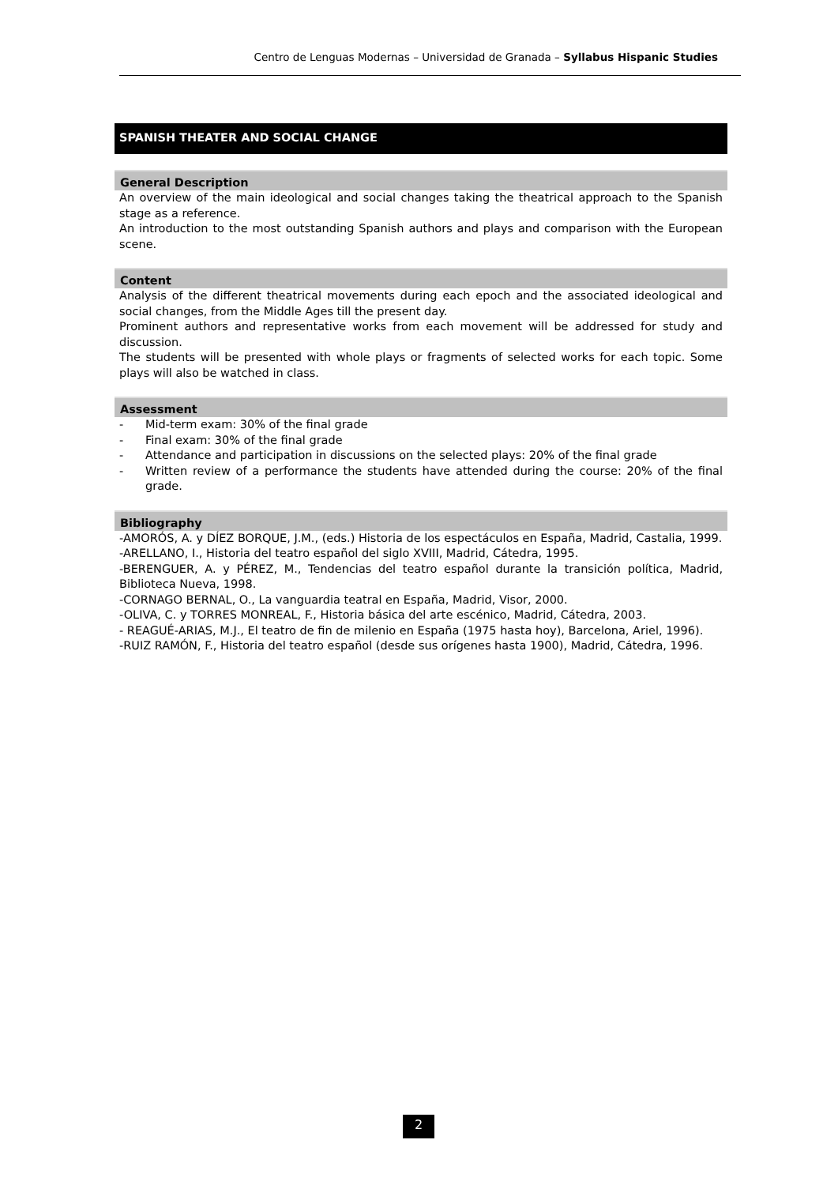Centro de Lenguas Modernas – Universidad de Granada – Syllabus Hispanic Studies
SPANISH THEATER AND SOCIAL CHANGE
General Description
An overview of the main ideological and social changes taking the theatrical approach to the Spanish stage as a reference.
An introduction to the most outstanding Spanish authors and plays and comparison with the European scene.
Content
Analysis of the different theatrical movements during each epoch and the associated ideological and social changes, from the Middle Ages till the present day.
Prominent authors and representative works from each movement will be addressed for study and discussion.
The students will be presented with whole plays or fragments of selected works for each topic. Some plays will also be watched in class.
Assessment
- Mid-term exam: 30% of the final grade
- Final exam: 30% of the final grade
- Attendance and participation in discussions on the selected plays: 20% of the final grade
- Written review of a performance the students have attended during the course: 20% of the final grade.
Bibliography
-AMORÓS, A. y DÍEZ BORQUE, J.M., (eds.) Historia de los espectáculos en España, Madrid, Castalia, 1999.
-ARELLANO, I., Historia del teatro español del siglo XVIII, Madrid, Cátedra, 1995.
-BERENGUER, A. y PÉREZ, M., Tendencias del teatro español durante la transición política, Madrid, Biblioteca Nueva, 1998.
-CORNAGO BERNAL, O., La vanguardia teatral en España, Madrid, Visor, 2000.
-OLIVA, C. y TORRES MONREAL, F., Historia básica del arte escénico, Madrid, Cátedra, 2003.
- REAGUÉ-ARIAS, M.J., El teatro de fin de milenio en España (1975 hasta hoy), Barcelona, Ariel, 1996).
-RUIZ RAMÓN, F., Historia del teatro español (desde sus orígenes hasta 1900), Madrid, Cátedra, 1996.
2